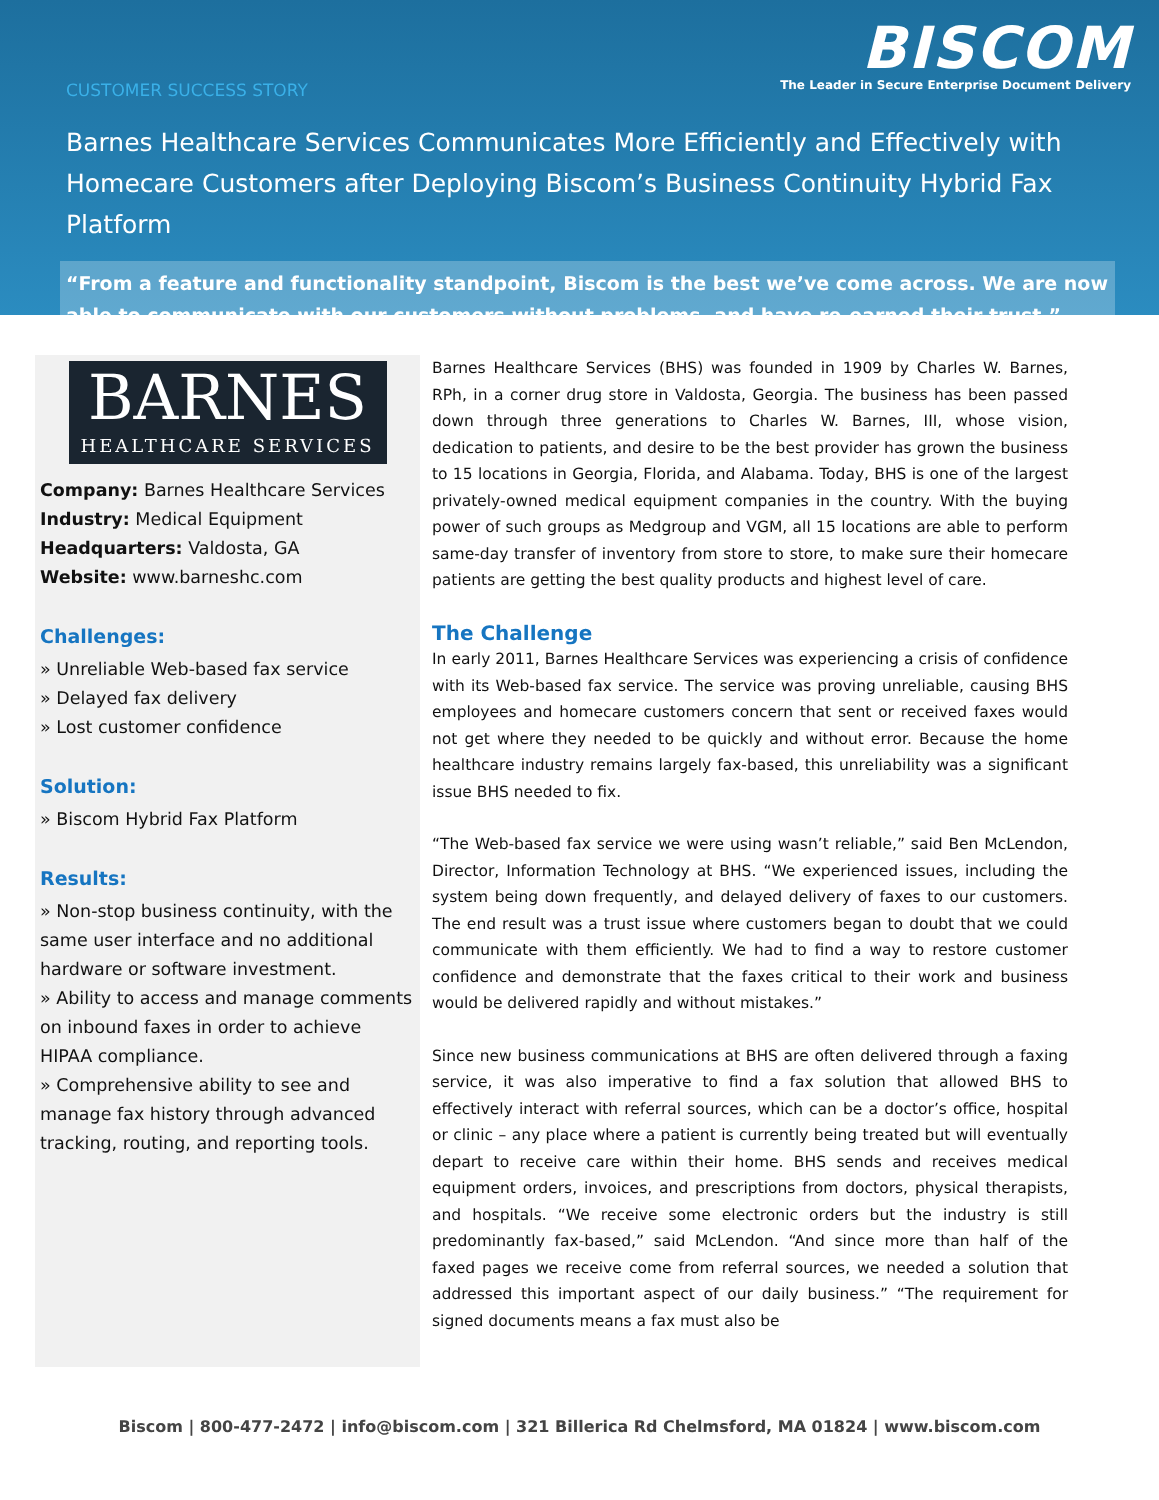CUSTOMER SUCCESS STORY
BISCOM
The Leader in Secure Enterprise Document Delivery
Barnes Healthcare Services Communicates More Efficiently and Effectively with Homecare Customers after Deploying Biscom’s Business Continuity Hybrid Fax Platform
“From a feature and functionality standpoint, Biscom is the best we’ve come across. We are now able to communicate with our customers without problems, and have re-earned their trust.”
BARNES
HEALTHCARE SERVICES
Company: Barnes Healthcare Services
Industry: Medical Equipment
Headquarters: Valdosta, GA
Website: www.barneshc.com
Challenges:
» Unreliable Web-based fax service
» Delayed fax delivery
» Lost customer confidence
Solution:
» Biscom Hybrid Fax Platform
Results:
» Non-stop business continuity, with the same user interface and no additional hardware or software investment.
» Ability to access and manage comments on inbound faxes in order to achieve HIPAA compliance.
» Comprehensive ability to see and manage fax history through advanced tracking, routing, and reporting tools.
Barnes Healthcare Services (BHS) was founded in 1909 by Charles W. Barnes, RPh, in a corner drug store in Valdosta, Georgia. The business has been passed down through three generations to Charles W. Barnes, III, whose vision, dedication to patients, and desire to be the best provider has grown the business to 15 locations in Georgia, Florida, and Alabama. Today, BHS is one of the largest privately-owned medical equipment companies in the country. With the buying power of such groups as Medgroup and VGM, all 15 locations are able to perform same-day transfer of inventory from store to store, to make sure their homecare patients are getting the best quality products and highest level of care.
The Challenge
In early 2011, Barnes Healthcare Services was experiencing a crisis of confidence with its Web-based fax service. The service was proving unreliable, causing BHS employees and homecare customers concern that sent or received faxes would not get where they needed to be quickly and without error. Because the home healthcare industry remains largely fax-based, this unreliability was a significant issue BHS needed to fix.
“The Web-based fax service we were using wasn’t reliable,” said Ben McLendon, Director, Information Technology at BHS. “We experienced issues, including the system being down frequently, and delayed delivery of faxes to our customers. The end result was a trust issue where customers began to doubt that we could communicate with them efficiently. We had to find a way to restore customer confidence and demonstrate that the faxes critical to their work and business would be delivered rapidly and without mistakes.”
Since new business communications at BHS are often delivered through a faxing service, it was also imperative to find a fax solution that allowed BHS to effectively interact with referral sources, which can be a doctor’s office, hospital or clinic – any place where a patient is currently being treated but will eventually depart to receive care within their home. BHS sends and receives medical equipment orders, invoices, and prescriptions from doctors, physical therapists, and hospitals. “We receive some electronic orders but the industry is still predominantly fax-based,” said McLendon. “And since more than half of the faxed pages we receive come from referral sources, we needed a solution that addressed this important aspect of our daily business.” “The requirement for signed documents means a fax must also be
Biscom | 800-477-2472 | info@biscom.com | 321 Billerica Rd Chelmsford, MA 01824 | www.biscom.com